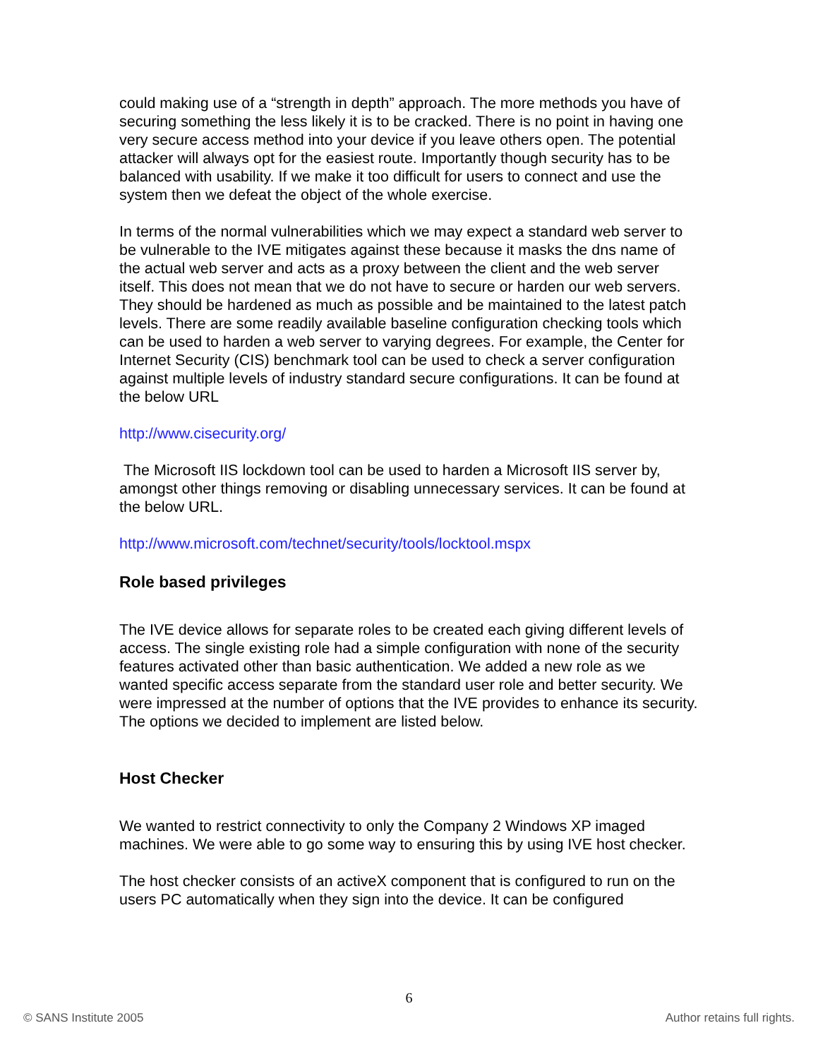could making use of a “strength in depth” approach. The more methods you have of securing something the less likely it is to be cracked. There is no point in having one very secure access method into your device if you leave others open. The potential attacker will always opt for the easiest route. Importantly though security has to be balanced with usability. If we make it too difficult for users to connect and use the system then we defeat the object of the whole exercise.
In terms of the normal vulnerabilities which we may expect a standard web server to be vulnerable to the IVE mitigates against these because it masks the dns name of the actual web server and acts as a proxy between the client and the web server itself. This does not mean that we do not have to secure or harden our web servers. They should be hardened as much as possible and be maintained to the latest patch levels. There are some readily available baseline configuration checking tools which can be used to harden a web server to varying degrees. For example, the Center for Internet Security (CIS) benchmark tool can be used to check a server configuration against multiple levels of industry standard secure configurations. It can be found at the below URL
http://www.cisecurity.org/
The Microsoft IIS lockdown tool can be used to harden a Microsoft IIS server by, amongst other things removing or disabling unnecessary services. It can be found at the below URL.
http://www.microsoft.com/technet/security/tools/locktool.mspx
Role based privileges
The IVE device allows for separate roles to be created each giving different levels of access. The single existing role had a simple configuration with none of the security features activated other than basic authentication. We added a new role as we wanted specific access separate from the standard user role and better security. We were impressed at the number of options that the IVE provides to enhance its security. The options we decided to implement are listed below.
Host Checker
We wanted to restrict connectivity to only the Company 2 Windows XP imaged machines. We were able to go some way to ensuring this by using IVE host checker.
The host checker consists of an activeX component that is configured to run on the users PC automatically when they sign into the device. It can be configured
6
© SANS Institute 2005 Author retains full rights.